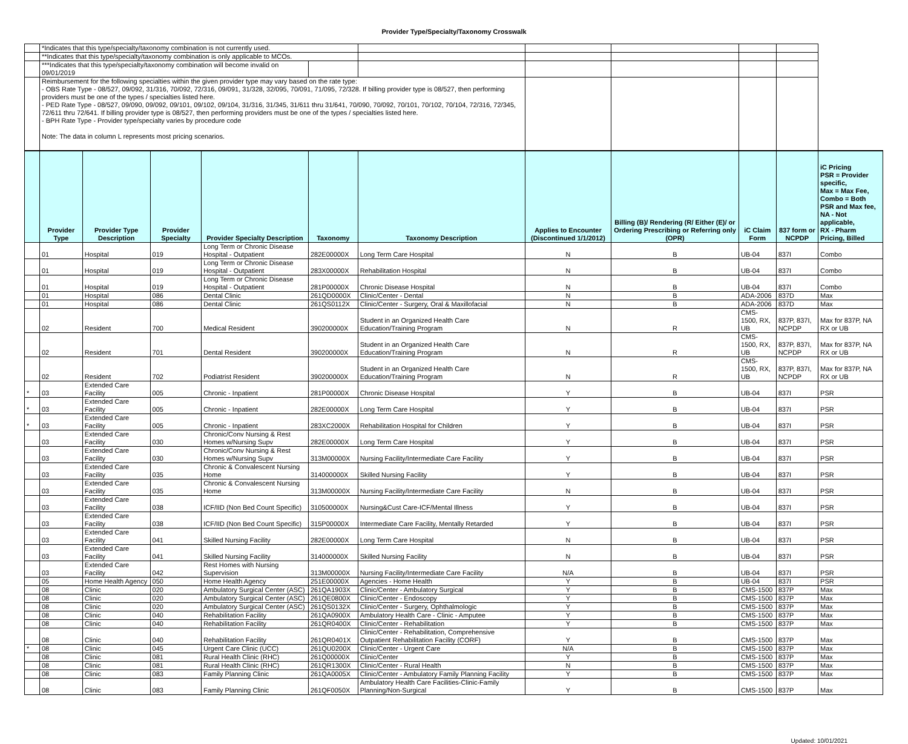Provider Type/Specialty/Taxonomy Crosswalk
| | *Indicates that this type/specialty/taxonomy combination is not currently used. | | | | | | | | | | |
| | **Indicates that this type/specialty/taxonomy combination is only applicable to MCOs. | | | | | | | | | | |
| | ***Indicates that this type/specialty/taxonomy combination will become invalid on 09/01/2019 | | | | | | | | | | |
| | Reimbursement for the following specialties within the given provider type may vary based on the rate type: - OBS Rate Type - 08/527, 09/092, 31/316, 70/092, 72/316, 09/091, 31/328, 32/095, 70/091, 71/095, 72/328. If billing provider type is 08/527, then performing providers must be one of the types / specialties listed here. - PED Rate Type - 08/527, 09/090, 09/092, 09/101, 09/102, 09/104, 31/316, 31/345, 31/611 thru 31/641, 70/090, 70/092, 70/101, 70/102, 70/104, 72/316, 72/345, 72/611 thru 72/641. If billing provider type is 08/527, then performing providers must be one of the types / specialties listed here. - BPH Rate Type - Provider type/specialty varies by procedure code Note: The data in column L represents most pricing scenarios. | | | | | | | | | | |
| | Provider Type | Provider Type Description | Provider Specialty | Provider Specialty Description | Taxonomy | Taxonomy Description | Applies to Encounter (Discontinued 1/1/2012) | Billing (B)/ Rendering (R/ Either (E)/ or Ordering Prescribing or Referring only (OPR) | iC Claim Form | 837 form or NCPDP | iC Pricing PSR = Provider specific, Max = Max Fee, Combo = Both PSR and Max fee, NA - Not applicable, RX - Pharm Pricing, Billed |
| | 01 | Hospital | 019 | Long Term or Chronic Disease Hospital - Outpatient | 282E00000X | Long Term Care Hospital | N | B | UB-04 | 837I | Combo |
| | 01 | Hospital | 019 | Long Term or Chronic Disease Hospital - Outpatient | 283X00000X | Rehabilitation Hospital | N | B | UB-04 | 837I | Combo |
| | 01 | Hospital | 019 | Long Term or Chronic Disease Hospital - Outpatient | 281P00000X | Chronic Disease Hospital | N | B | UB-04 | 837I | Combo |
| | 01 | Hospital | 086 | Dental Clinic | 261QD0000X | Clinic/Center - Dental | N | B | ADA-2006 | 837D | Max |
| | 01 | Hospital | 086 | Dental Clinic | 261QS0112X | Clinic/Center - Surgery, Oral & Maxillofacial | N | B | ADA-2006 | 837D | Max |
| | 02 | Resident | 700 | Medical Resident | 390200000X | Student in an Organized Health Care Education/Training Program | N | R | CMS-1500, RX, UB | 837P, 837I, NCPDP | Max for 837P, NA RX or UB |
| | 02 | Resident | 701 | Dental Resident | 390200000X | Student in an Organized Health Care Education/Training Program | N | R | CMS-1500, RX, UB | 837P, 837I, NCPDP | Max for 837P, NA RX or UB |
| | 02 | Resident | 702 | Podiatrist Resident | 390200000X | Student in an Organized Health Care Education/Training Program | N | R | CMS-1500, RX, UB | 837P, 837I, NCPDP | Max for 837P, NA RX or UB |
| * | 03 | Extended Care Facility | 005 | Chronic - Inpatient | 281P00000X | Chronic Disease Hospital | Y | B | UB-04 | 837I | PSR |
| * | 03 | Extended Care Facility | 005 | Chronic - Inpatient | 282E00000X | Long Term Care Hospital | Y | B | UB-04 | 837I | PSR |
| * | 03 | Extended Care Facility | 005 | Chronic - Inpatient | 283XC2000X | Rehabilitation Hospital for Children | Y | B | UB-04 | 837I | PSR |
| | 03 | Extended Care Facility | 030 | Chronic/Conv Nursing & Rest Homes w/Nursing Supv | 282E00000X | Long Term Care Hospital | Y | B | UB-04 | 837I | PSR |
| | 03 | Extended Care Facility | 030 | Chronic/Conv Nursing & Rest Homes w/Nursing Supv | 313M00000X | Nursing Facility/Intermediate Care Facility | Y | B | UB-04 | 837I | PSR |
| | 03 | Extended Care Facility | 035 | Chronic & Convalescent Nursing Home | 314000000X | Skilled Nursing Facility | Y | B | UB-04 | 837I | PSR |
| | 03 | Extended Care Facility | 035 | Chronic & Convalescent Nursing Home | 313M00000X | Nursing Facility/Intermediate Care Facility | N | B | UB-04 | 837I | PSR |
| | 03 | Extended Care Facility | 038 | ICF/IID (Non Bed Count Specific) | 310500000X | Nursing&Cust Care-ICF/Mental Illness | Y | B | UB-04 | 837I | PSR |
| | 03 | Extended Care Facility | 038 | ICF/IID (Non Bed Count Specific) | 315P00000X | Intermediate Care Facility, Mentally Retarded | Y | B | UB-04 | 837I | PSR |
| | 03 | Extended Care Facility | 041 | Skilled Nursing Facility | 282E00000X | Long Term Care Hospital | N | B | UB-04 | 837I | PSR |
| | 03 | Extended Care Facility | 041 | Skilled Nursing Facility | 314000000X | Skilled Nursing Facility | N | B | UB-04 | 837I | PSR |
| | 03 | Extended Care Facility | 042 | Rest Homes with Nursing Supervision | 313M00000X | Nursing Facility/Intermediate Care Facility | N/A | B | UB-04 | 837I | PSR |
| | 05 | Home Health Agency | 050 | Home Health Agency | 251E00000X | Agencies - Home Health | Y | B | UB-04 | 837I | PSR |
| | 08 | Clinic | 020 | Ambulatory Surgical Center (ASC) | 261QA1903X | Clinic/Center - Ambulatory Surgical | Y | B | CMS-1500 | 837P | Max |
| | 08 | Clinic | 020 | Ambulatory Surgical Center (ASC) | 261QE0800X | Clinic/Center - Endoscopy | Y | B | CMS-1500 | 837P | Max |
| | 08 | Clinic | 020 | Ambulatory Surgical Center (ASC) | 261QS0132X | Clinic/Center - Surgery, Ophthalmologic | Y | B | CMS-1500 | 837P | Max |
| | 08 | Clinic | 040 | Rehabilitation Facility | 261QA0900X | Ambulatory Health Care - Clinic - Amputee | Y | B | CMS-1500 | 837P | Max |
| | 08 | Clinic | 040 | Rehabilitation Facility | 261QR0400X | Clinic/Center - Rehabilitation | Y | B | CMS-1500 | 837P | Max |
| | 08 | Clinic | 040 | Rehabilitation Facility | 261QR0401X | Clinic/Center - Rehabilitation, Comprehensive Outpatient Rehabilitation Facility (CORF) | Y | B | CMS-1500 | 837P | Max |
| * | 08 | Clinic | 045 | Urgent Care Clinic (UCC) | 261QU0200X | Clinic/Center - Urgent Care | N/A | B | CMS-1500 | 837P | Max |
| | 08 | Clinic | 081 | Rural Health Clinic (RHC) | 261Q00000X | Clinic/Center | Y | B | CMS-1500 | 837P | Max |
| | 08 | Clinic | 081 | Rural Health Clinic (RHC) | 261QR1300X | Clinic/Center - Rural Health | N | B | CMS-1500 | 837P | Max |
| | 08 | Clinic | 083 | Family Planning Clinic | 261QA0005X | Clinic/Center - Ambulatory Family Planning Facility | Y | B | CMS-1500 | 837P | Max |
| | 08 | Clinic | 083 | Family Planning Clinic | 261QF0050X | Ambulatory Health Care Facilities-Clinic-Family Planning/Non-Surgical | Y | B | CMS-1500 | 837P | Max |
Updated: 10/01/2021